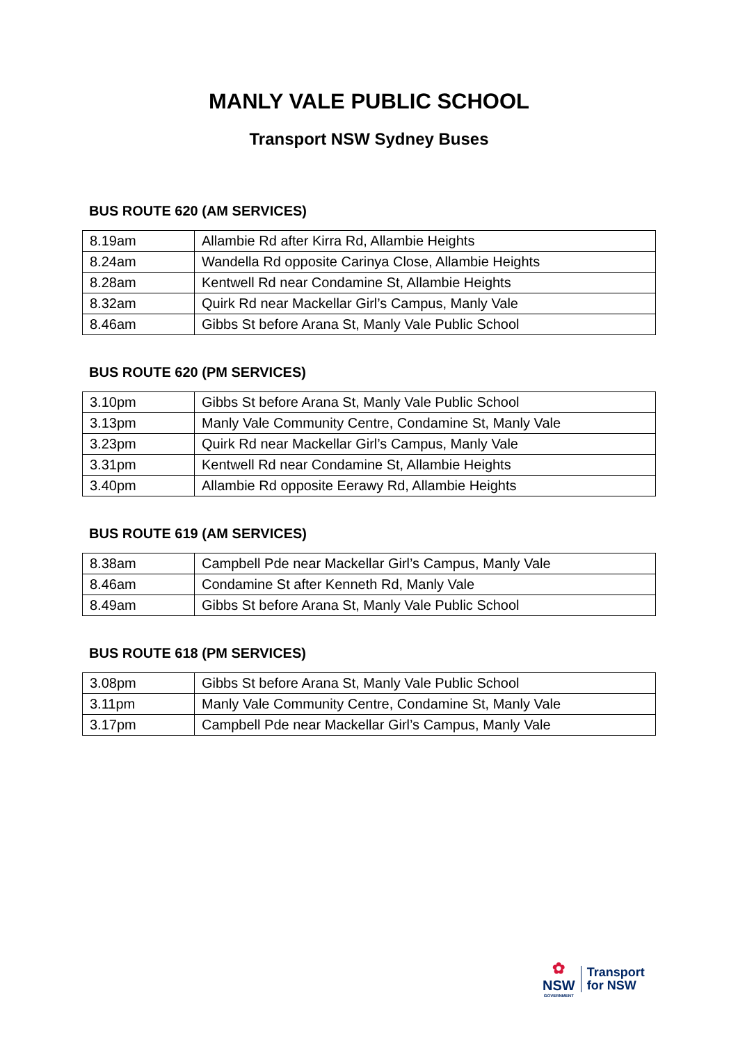MANLY VALE PUBLIC SCHOOL
Transport NSW Sydney Buses
BUS ROUTE 620 (AM SERVICES)
| 8.19am | Allambie Rd after Kirra Rd, Allambie Heights |
| 8.24am | Wandella Rd opposite Carinya Close, Allambie Heights |
| 8.28am | Kentwell Rd near Condamine St, Allambie Heights |
| 8.32am | Quirk Rd near Mackellar Girl’s Campus, Manly Vale |
| 8.46am | Gibbs St before Arana St, Manly Vale Public School |
BUS ROUTE 620 (PM SERVICES)
| 3.10pm | Gibbs St before Arana St, Manly Vale Public School |
| 3.13pm | Manly Vale Community Centre, Condamine St, Manly Vale |
| 3.23pm | Quirk Rd near Mackellar Girl’s Campus, Manly Vale |
| 3.31pm | Kentwell Rd near Condamine St, Allambie Heights |
| 3.40pm | Allambie Rd opposite Eerawy Rd, Allambie Heights |
BUS ROUTE 619 (AM SERVICES)
| 8.38am | Campbell Pde near Mackellar Girl’s Campus, Manly Vale |
| 8.46am | Condamine St after Kenneth Rd, Manly Vale |
| 8.49am | Gibbs St before Arana St, Manly Vale Public School |
BUS ROUTE 618 (PM SERVICES)
| 3.08pm | Gibbs St before Arana St, Manly Vale Public School |
| 3.11pm | Manly Vale Community Centre, Condamine St, Manly Vale |
| 3.17pm | Campbell Pde near Mackellar Girl’s Campus, Manly Vale |
✿
NSW
GOVERNMENT
Transport
for NSW